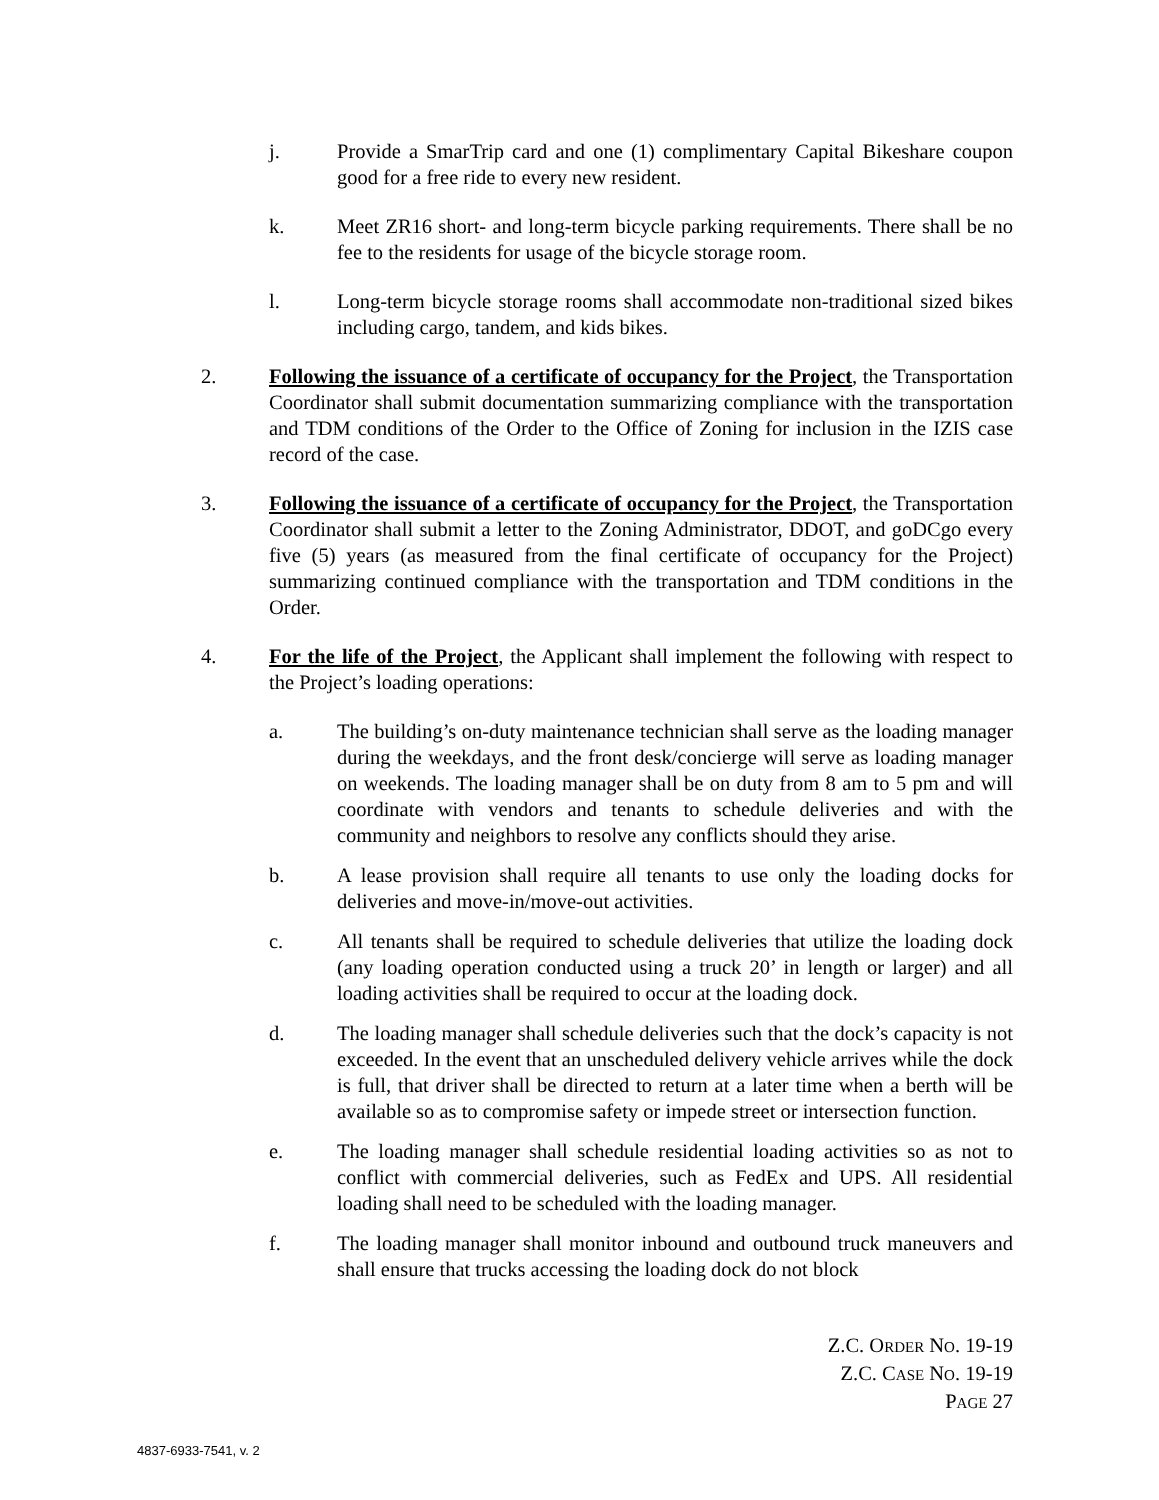j. Provide a SmarTrip card and one (1) complimentary Capital Bikeshare coupon good for a free ride to every new resident.
k. Meet ZR16 short- and long-term bicycle parking requirements. There shall be no fee to the residents for usage of the bicycle storage room.
l. Long-term bicycle storage rooms shall accommodate non-traditional sized bikes including cargo, tandem, and kids bikes.
2. Following the issuance of a certificate of occupancy for the Project, the Transportation Coordinator shall submit documentation summarizing compliance with the transportation and TDM conditions of the Order to the Office of Zoning for inclusion in the IZIS case record of the case.
3. Following the issuance of a certificate of occupancy for the Project, the Transportation Coordinator shall submit a letter to the Zoning Administrator, DDOT, and goDCgo every five (5) years (as measured from the final certificate of occupancy for the Project) summarizing continued compliance with the transportation and TDM conditions in the Order.
4. For the life of the Project, the Applicant shall implement the following with respect to the Project’s loading operations:
a. The building’s on-duty maintenance technician shall serve as the loading manager during the weekdays, and the front desk/concierge will serve as loading manager on weekends. The loading manager shall be on duty from 8 am to 5 pm and will coordinate with vendors and tenants to schedule deliveries and with the community and neighbors to resolve any conflicts should they arise.
b. A lease provision shall require all tenants to use only the loading docks for deliveries and move-in/move-out activities.
c. All tenants shall be required to schedule deliveries that utilize the loading dock (any loading operation conducted using a truck 20’ in length or larger) and all loading activities shall be required to occur at the loading dock.
d. The loading manager shall schedule deliveries such that the dock’s capacity is not exceeded. In the event that an unscheduled delivery vehicle arrives while the dock is full, that driver shall be directed to return at a later time when a berth will be available so as to compromise safety or impede street or intersection function.
e. The loading manager shall schedule residential loading activities so as not to conflict with commercial deliveries, such as FedEx and UPS. All residential loading shall need to be scheduled with the loading manager.
f. The loading manager shall monitor inbound and outbound truck maneuvers and shall ensure that trucks accessing the loading dock do not block
Z.C. ORDER NO. 19-19
Z.C. CASE NO. 19-19
PAGE 27
4837-6933-7541, v. 2